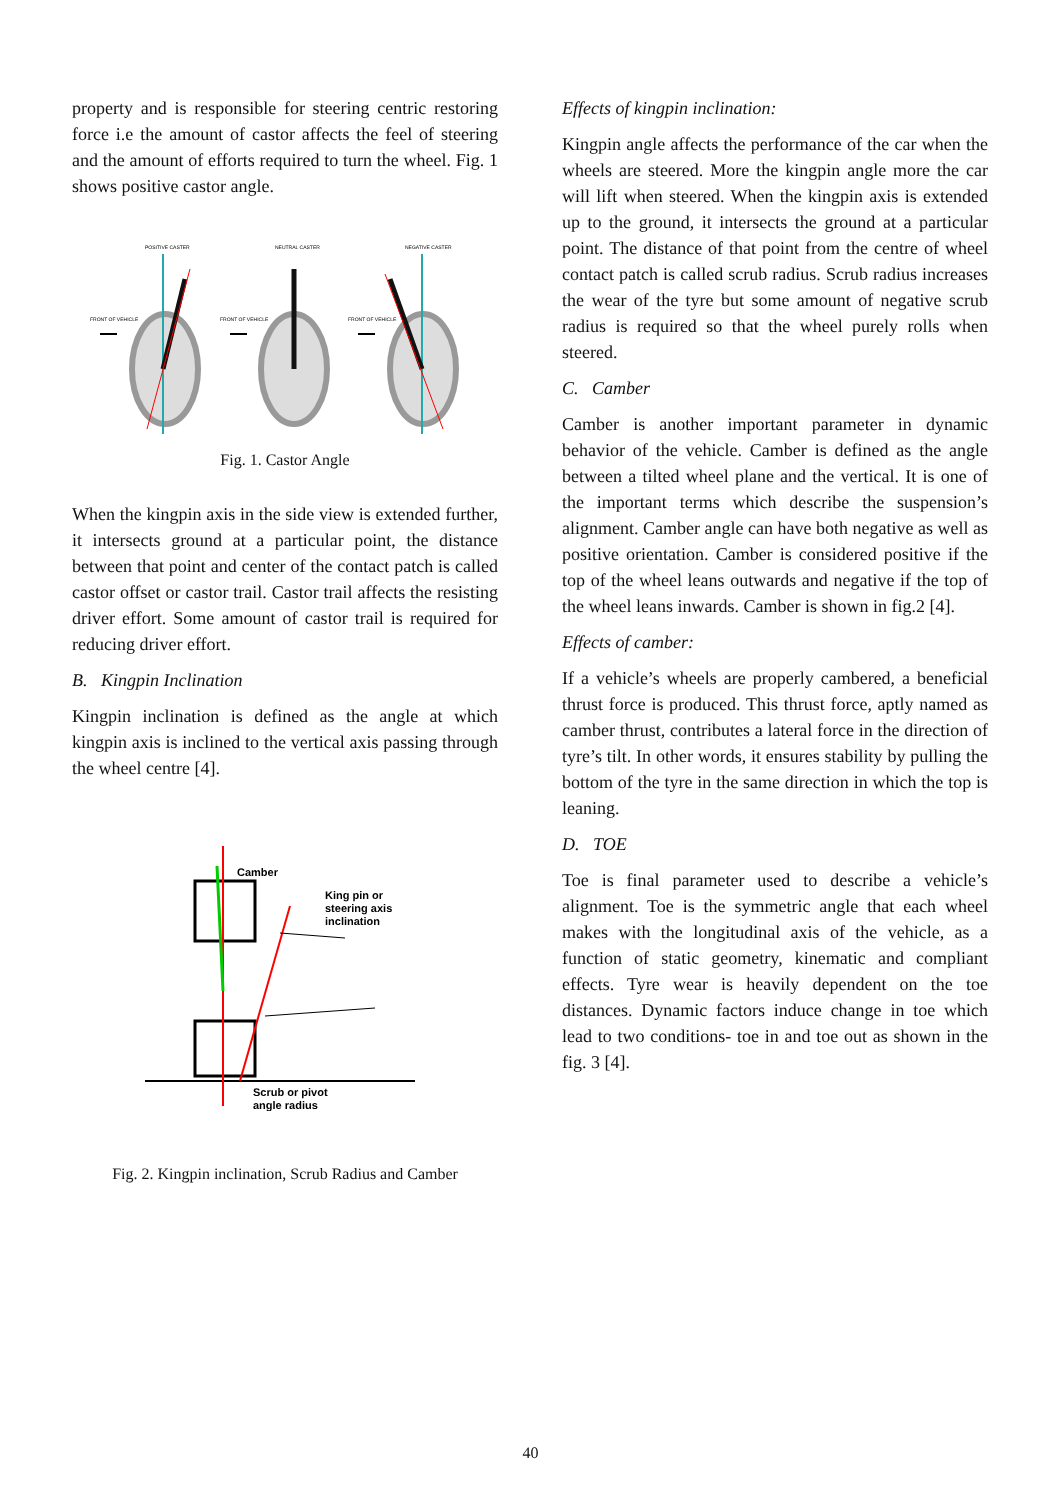property and is responsible for steering centric restoring force i.e the amount of castor affects the feel of steering and the amount of efforts required to turn the wheel. Fig. 1 shows positive castor angle.
POSITIVE CASTER
NEUTRAL CASTER
NEGATIVE CASTER
FRONT OF VEHICLE
FRONT OF VEHICLE
FRONT OF VEHICLE
Fig. 1. Castor Angle
When the kingpin axis in the side view is extended further, it intersects ground at a particular point, the distance between that point and center of the contact patch is called castor offset or castor trail. Castor trail affects the resisting driver effort. Some amount of castor trail is required for reducing driver effort.
B. Kingpin Inclination
Kingpin inclination is defined as the angle at which kingpin axis is inclined to the vertical axis passing through the wheel centre [4].
Camber
King pin or
steering axis
inclination
Scrub or pivot
angle radius
Fig. 2. Kingpin inclination, Scrub Radius and Camber
Effects of kingpin inclination:
Kingpin angle affects the performance of the car when the wheels are steered. More the kingpin angle more the car will lift when steered. When the kingpin axis is extended up to the ground, it intersects the ground at a particular point. The distance of that point from the centre of wheel contact patch is called scrub radius. Scrub radius increases the wear of the tyre but some amount of negative scrub radius is required so that the wheel purely rolls when steered.
C. Camber
Camber is another important parameter in dynamic behavior of the vehicle. Camber is defined as the angle between a tilted wheel plane and the vertical. It is one of the important terms which describe the suspension’s alignment. Camber angle can have both negative as well as positive orientation. Camber is considered positive if the top of the wheel leans outwards and negative if the top of the wheel leans inwards. Camber is shown in fig.2 [4].
Effects of camber:
If a vehicle’s wheels are properly cambered, a beneficial thrust force is produced. This thrust force, aptly named as camber thrust, contributes a lateral force in the direction of tyre’s tilt. In other words, it ensures stability by pulling the bottom of the tyre in the same direction in which the top is leaning.
D. TOE
Toe is final parameter used to describe a vehicle’s alignment. Toe is the symmetric angle that each wheel makes with the longitudinal axis of the vehicle, as a function of static geometry, kinematic and compliant effects. Tyre wear is heavily dependent on the toe distances. Dynamic factors induce change in toe which lead to two conditions- toe in and toe out as shown in the fig. 3 [4].
40